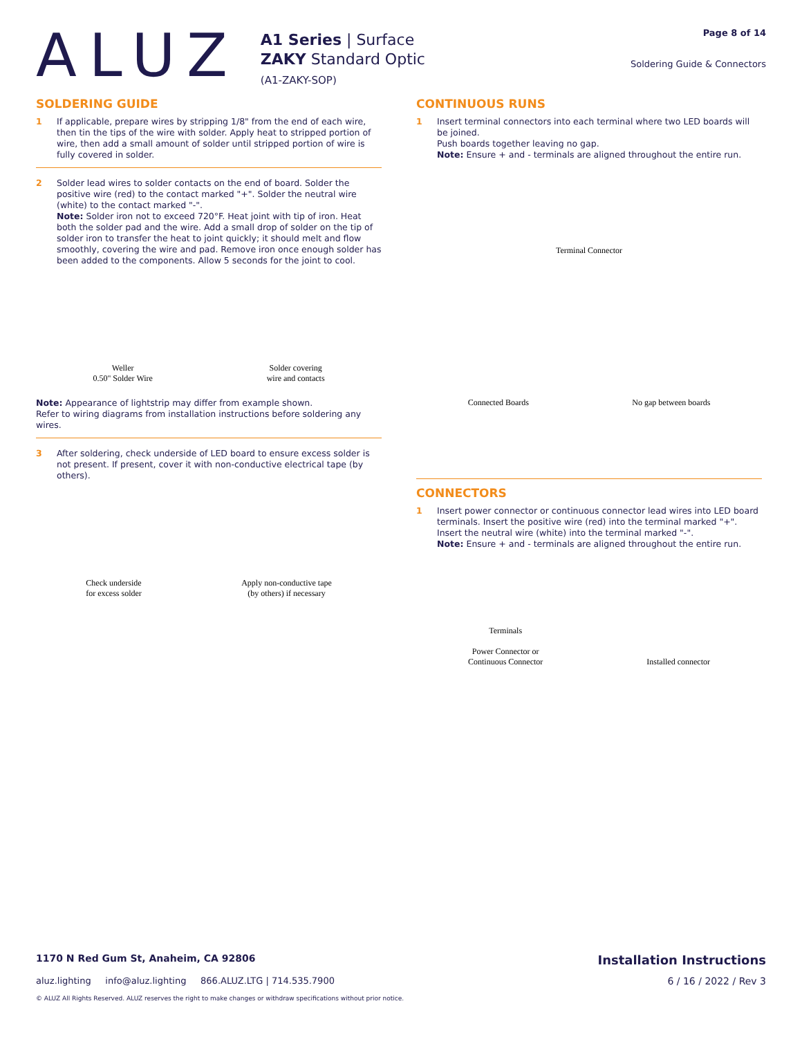ALUZ
A1 Series | Surface
ZAKY Standard Optic
(A1-ZAKY-SOP)
Page 8 of 14
Soldering Guide & Connectors
SOLDERING GUIDE
1 If applicable, prepare wires by stripping 1/8" from the end of each wire, then tin the tips of the wire with solder. Apply heat to stripped portion of wire, then add a small amount of solder until stripped portion of wire is fully covered in solder.
2 Solder lead wires to solder contacts on the end of board. Solder the positive wire (red) to the contact marked "+". Solder the neutral wire (white) to the contact marked "-".
Note: Solder iron not to exceed 720°F. Heat joint with tip of iron. Heat both the solder pad and the wire. Add a small drop of solder on the tip of solder iron to transfer the heat to joint quickly; it should melt and flow smoothly, covering the wire and pad. Remove iron once enough solder has been added to the components. Allow 5 seconds for the joint to cool.
Weller
0.50" Solder Wire
Solder covering
wire and contacts
Note: Appearance of lightstrip may differ from example shown.
Refer to wiring diagrams from installation instructions before soldering any wires.
3 After soldering, check underside of LED board to ensure excess solder is not present. If present, cover it with non-conductive electrical tape (by others).
Check underside
for excess solder
Apply non-conductive tape
(by others) if necessary
CONTINUOUS RUNS
1 Insert terminal connectors into each terminal where two LED boards will be joined.
Push boards together leaving no gap.
Note: Ensure + and - terminals are aligned throughout the entire run.
Terminal Connector
Connected Boards No gap between boards
CONNECTORS
1 Insert power connector or continuous connector lead wires into LED board terminals. Insert the positive wire (red) into the terminal marked "+". Insert the neutral wire (white) into the terminal marked "-".
Note: Ensure + and - terminals are aligned throughout the entire run.
Terminals
Power Connector or
Continuous Connector
Installed connector
1170 N Red Gum St, Anaheim, CA 92806 Installation Instructions
aluz.lighting info@aluz.lighting 866.ALUZ.LTG | 714.535.7900 6 / 16 / 2022 / Rev 3
© ALUZ All Rights Reserved. ALUZ reserves the right to make changes or withdraw specifications without prior notice.